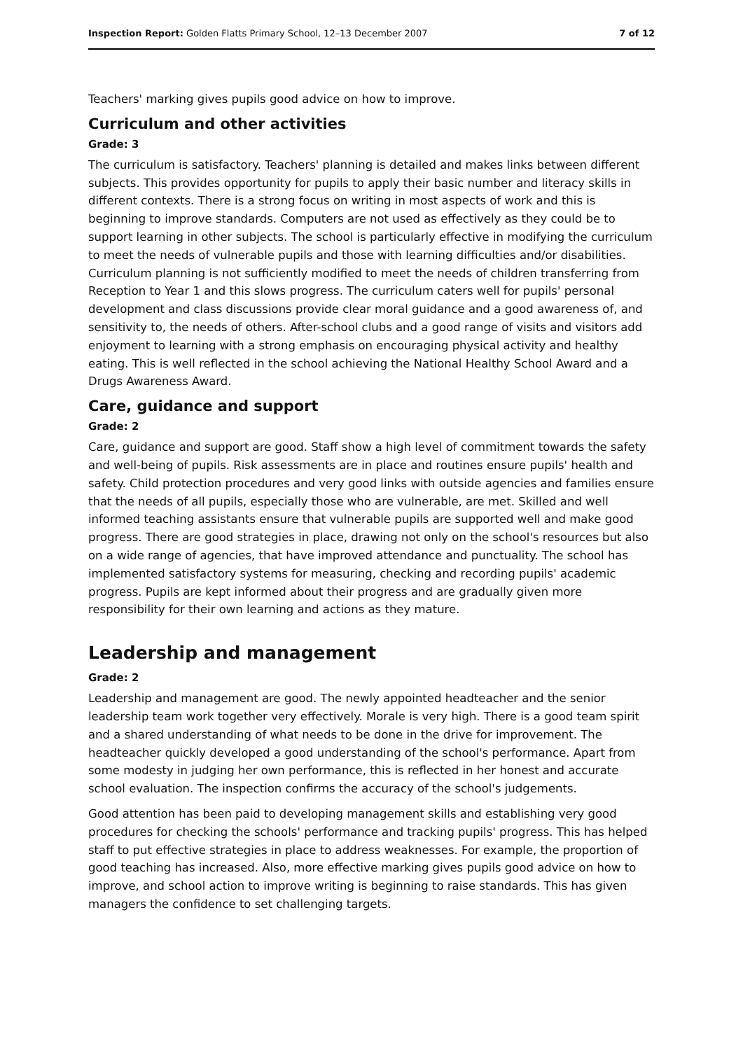Inspection Report: Golden Flatts Primary School, 12–13 December 2007 7 of 12
Teachers' marking gives pupils good advice on how to improve.
Curriculum and other activities
Grade: 3
The curriculum is satisfactory. Teachers' planning is detailed and makes links between different subjects. This provides opportunity for pupils to apply their basic number and literacy skills in different contexts. There is a strong focus on writing in most aspects of work and this is beginning to improve standards. Computers are not used as effectively as they could be to support learning in other subjects. The school is particularly effective in modifying the curriculum to meet the needs of vulnerable pupils and those with learning difficulties and/or disabilities. Curriculum planning is not sufficiently modified to meet the needs of children transferring from Reception to Year 1 and this slows progress. The curriculum caters well for pupils' personal development and class discussions provide clear moral guidance and a good awareness of, and sensitivity to, the needs of others. After-school clubs and a good range of visits and visitors add enjoyment to learning with a strong emphasis on encouraging physical activity and healthy eating. This is well reflected in the school achieving the National Healthy School Award and a Drugs Awareness Award.
Care, guidance and support
Grade: 2
Care, guidance and support are good. Staff show a high level of commitment towards the safety and well-being of pupils. Risk assessments are in place and routines ensure pupils' health and safety. Child protection procedures and very good links with outside agencies and families ensure that the needs of all pupils, especially those who are vulnerable, are met. Skilled and well informed teaching assistants ensure that vulnerable pupils are supported well and make good progress. There are good strategies in place, drawing not only on the school's resources but also on a wide range of agencies, that have improved attendance and punctuality. The school has implemented satisfactory systems for measuring, checking and recording pupils' academic progress. Pupils are kept informed about their progress and are gradually given more responsibility for their own learning and actions as they mature.
Leadership and management
Grade: 2
Leadership and management are good. The newly appointed headteacher and the senior leadership team work together very effectively. Morale is very high. There is a good team spirit and a shared understanding of what needs to be done in the drive for improvement. The headteacher quickly developed a good understanding of the school's performance. Apart from some modesty in judging her own performance, this is reflected in her honest and accurate school evaluation. The inspection confirms the accuracy of the school's judgements.
Good attention has been paid to developing management skills and establishing very good procedures for checking the schools' performance and tracking pupils' progress. This has helped staff to put effective strategies in place to address weaknesses. For example, the proportion of good teaching has increased. Also, more effective marking gives pupils good advice on how to improve, and school action to improve writing is beginning to raise standards. This has given managers the confidence to set challenging targets.